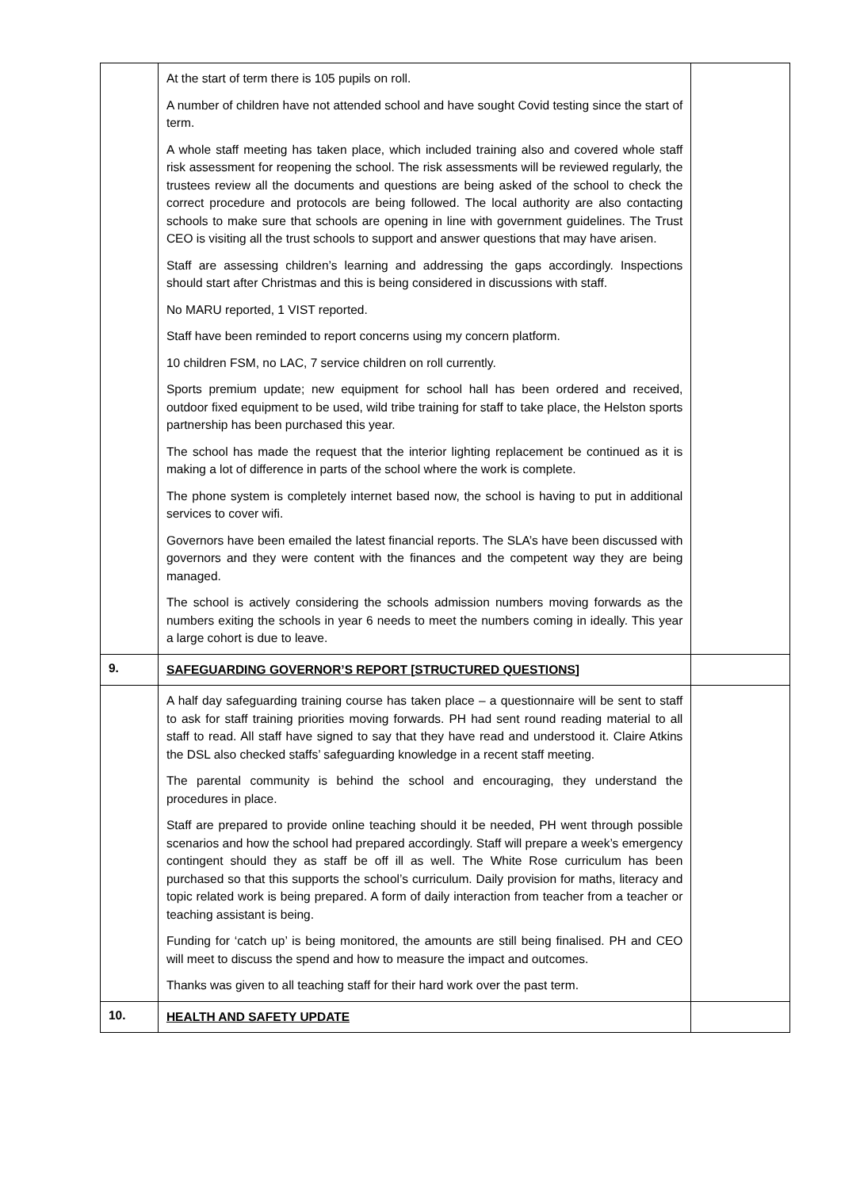| | At the start of term there is 105 pupils on roll. A number of children have not attended school and have sought Covid testing since the start of term. A whole staff meeting has taken place, which included training also and covered whole staff risk assessment for reopening the school. The risk assessments will be reviewed regularly, the trustees review all the documents and questions are being asked of the school to check the correct procedure and protocols are being followed. The local authority are also contacting schools to make sure that schools are opening in line with government guidelines. The Trust CEO is visiting all the trust schools to support and answer questions that may have arisen. Staff are assessing children’s learning and addressing the gaps accordingly. Inspections should start after Christmas and this is being considered in discussions with staff. No MARU reported, 1 VIST reported. Staff have been reminded to report concerns using my concern platform. 10 children FSM, no LAC, 7 service children on roll currently. Sports premium update; new equipment for school hall has been ordered and received, outdoor fixed equipment to be used, wild tribe training for staff to take place, the Helston sports partnership has been purchased this year. The school has made the request that the interior lighting replacement be continued as it is making a lot of difference in parts of the school where the work is complete. The phone system is completely internet based now, the school is having to put in additional services to cover wifi. Governors have been emailed the latest financial reports. The SLA’s have been discussed with governors and they were content with the finances and the competent way they are being managed. The school is actively considering the schools admission numbers moving forwards as the numbers exiting the schools in year 6 needs to meet the numbers coming in ideally. This year a large cohort is due to leave. | |
| 9. | SAFEGUARDING GOVERNOR’S REPORT [STRUCTURED QUESTIONS] | |
| | A half day safeguarding training course has taken place – a questionnaire will be sent to staff to ask for staff training priorities moving forwards. PH had sent round reading material to all staff to read. All staff have signed to say that they have read and understood it. Claire Atkins the DSL also checked staffs’ safeguarding knowledge in a recent staff meeting. The parental community is behind the school and encouraging, they understand the procedures in place. Staff are prepared to provide online teaching should it be needed, PH went through possible scenarios and how the school had prepared accordingly. Staff will prepare a week’s emergency contingent should they as staff be off ill as well. The White Rose curriculum has been purchased so that this supports the school’s curriculum. Daily provision for maths, literacy and topic related work is being prepared. A form of daily interaction from teacher from a teacher or teaching assistant is being. Funding for ‘catch up’ is being monitored, the amounts are still being finalised. PH and CEO will meet to discuss the spend and how to measure the impact and outcomes. Thanks was given to all teaching staff for their hard work over the past term. | |
| 10. | HEALTH AND SAFETY UPDATE | |